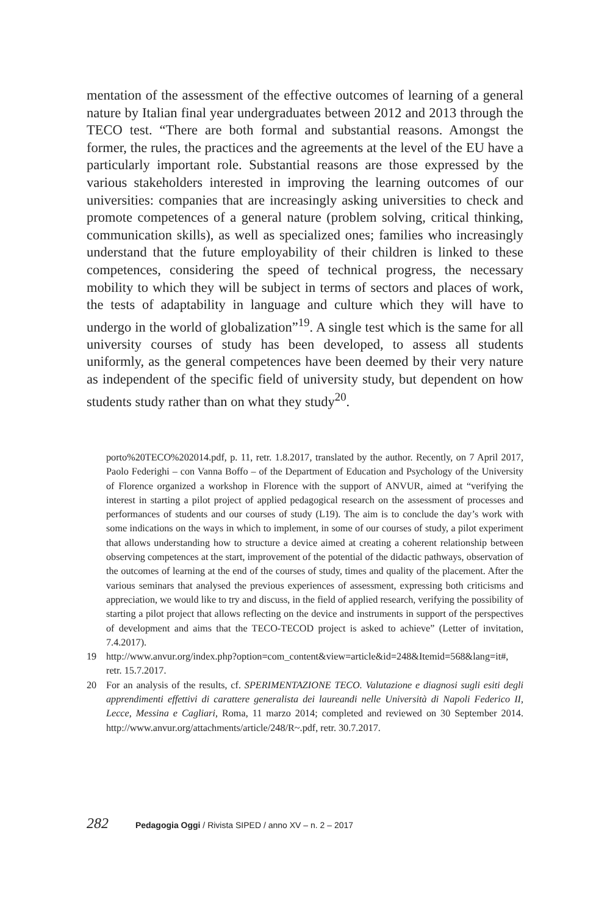mentation of the assessment of the effective outcomes of learning of a general nature by Italian final year undergraduates between 2012 and 2013 through the TECO test. “There are both formal and substantial reasons. Amongst the former, the rules, the practices and the agreements at the level of the EU have a particularly important role. Substantial reasons are those expressed by the various stakeholders interested in improving the learning outcomes of our universities: companies that are increasingly asking universities to check and promote competences of a general nature (problem solving, critical thinking, communication skills), as well as specialized ones; families who increasingly understand that the future employability of their children is linked to these competences, considering the speed of technical progress, the necessary mobility to which they will be subject in terms of sectors and places of work, the tests of adaptability in language and culture which they will have to undergo in the world of globalization”<sup>19</sup>. A single test which is the same for all university courses of study has been developed, to assess all students uniformly, as the general competences have been deemed by their very nature as independent of the specific field of university study, but dependent on how students study rather than on what they study<sup>20</sup>.
porto%20TECO%202014.pdf, p. 11, retr. 1.8.2017, translated by the author. Recently, on 7 April 2017, Paolo Federighi – con Vanna Boffo – of the Department of Education and Psychology of the University of Florence organized a workshop in Florence with the support of ANVUR, aimed at “verifying the interest in starting a pilot project of applied pedagogical research on the assessment of processes and performances of students and our courses of study (L19). The aim is to conclude the day’s work with some indications on the ways in which to implement, in some of our courses of study, a pilot experiment that allows understanding how to structure a device aimed at creating a coherent relationship between observing competences at the start, improvement of the potential of the didactic pathways, observation of the outcomes of learning at the end of the courses of study, times and quality of the placement. After the various seminars that analysed the previous experiences of assessment, expressing both criticisms and appreciation, we would like to try and discuss, in the field of applied research, verifying the possibility of starting a pilot project that allows reflecting on the device and instruments in support of the perspectives of development and aims that the TECO-TECOD project is asked to achieve” (Letter of invitation, 7.4.2017).
19 http://www.anvur.org/index.php?option=com_content&view=article&id=248&Itemid=568&lang=it#, retr. 15.7.2017.
20 For an analysis of the results, cf. SPERIMENTAZIONE TECO. Valutazione e diagnosi sugli esiti degli apprendimenti effettivi di carattere generalista dei laureandi nelle Università di Napoli Federico II, Lecce, Messina e Cagliari, Roma, 11 marzo 2014; completed and reviewed on 30 September 2014. http://www.anvur.org/attachments/article/248/R~.pdf, retr. 30.7.2017.
282 Pedagogia Oggi / Rivista SIPED / anno XV – n. 2 – 2017